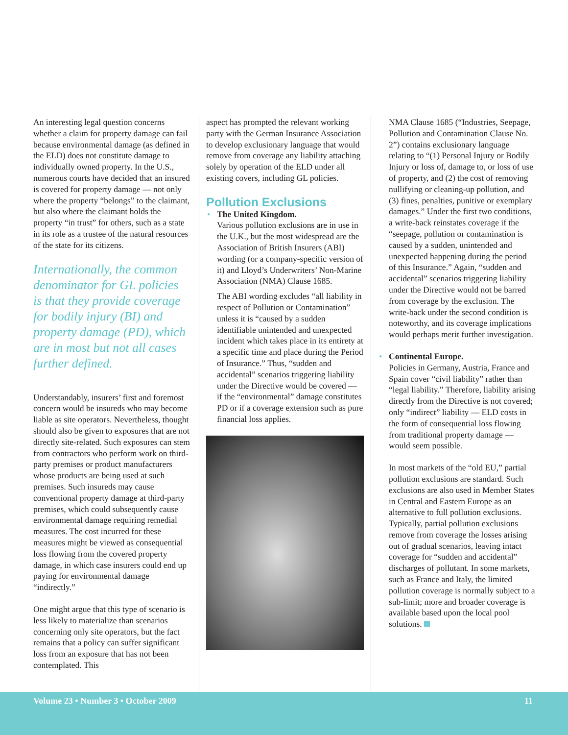An interesting legal question concerns whether a claim for property damage can fail because environmental damage (as defined in the ELD) does not constitute damage to individually owned property. In the U.S., numerous courts have decided that an insured is covered for property damage — not only where the property “belongs” to the claimant, but also where the claimant holds the property “in trust” for others, such as a state in its role as a trustee of the natural resources of the state for its citizens.
Internationally, the common denominator for GL policies is that they provide coverage for bodily injury (BI) and property damage (PD), which are in most but not all cases further defined.
Understandably, insurers’ first and foremost concern would be insureds who may become liable as site operators. Nevertheless, thought should also be given to exposures that are not directly site-related. Such exposures can stem from contractors who perform work on third-party premises or product manufacturers whose products are being used at such premises. Such insureds may cause conventional property damage at third-party premises, which could subsequently cause environmental damage requiring remedial measures. The cost incurred for these measures might be viewed as consequential loss flowing from the covered property damage, in which case insurers could end up paying for environmental damage “indirectly.”
One might argue that this type of scenario is less likely to materialize than scenarios concerning only site operators, but the fact remains that a policy can suffer significant loss from an exposure that has not been contemplated. This
aspect has prompted the relevant working party with the German Insurance Association to develop exclusionary language that would remove from coverage any liability attaching solely by operation of the ELD under all existing covers, including GL policies.
Pollution Exclusions
• The United Kingdom.
Various pollution exclusions are in use in the U.K., but the most widespread are the Association of British Insurers (ABI) wording (or a company-specific version of it) and Lloyd’s Underwriters’ Non-Marine Association (NMA) Clause 1685.
The ABI wording excludes “all liability in respect of Pollution or Contamination” unless it is “caused by a sudden identifiable unintended and unexpected incident which takes place in its entirety at a specific time and place during the Period of Insurance.” Thus, “sudden and accidental” scenarios triggering liability under the Directive would be covered — if the “environmental” damage constitutes PD or if a coverage extension such as pure financial loss applies.
NMA Clause 1685 (“Industries, Seepage, Pollution and Contamination Clause No. 2”) contains exclusionary language relating to “(1) Personal Injury or Bodily Injury or loss of, damage to, or loss of use of property, and (2) the cost of removing nullifying or cleaning-up pollution, and (3) fines, penalties, punitive or exemplary damages.” Under the first two conditions, a write-back reinstates coverage if the “seepage, pollution or contamination is caused by a sudden, unintended and unexpected happening during the period of this Insurance.” Again, “sudden and accidental” scenarios triggering liability under the Directive would not be barred from coverage by the exclusion. The write-back under the second condition is noteworthy, and its coverage implications would perhaps merit further investigation.
• Continental Europe.
Policies in Germany, Austria, France and Spain cover “civil liability” rather than “legal liability.” Therefore, liability arising directly from the Directive is not covered; only “indirect” liability — ELD costs in the form of consequential loss flowing from traditional property damage — would seem possible.
In most markets of the “old EU,” partial pollution exclusions are standard. Such exclusions are also used in Member States in Central and Eastern Europe as an alternative to full pollution exclusions. Typically, partial pollution exclusions remove from coverage the losses arising out of gradual scenarios, leaving intact coverage for “sudden and accidental” discharges of pollutant. In some markets, such as France and Italy, the limited pollution coverage is normally subject to a sub-limit; more and broader coverage is available based upon the local pool solutions.
Volume 23 • Number 3 • October 2009 11